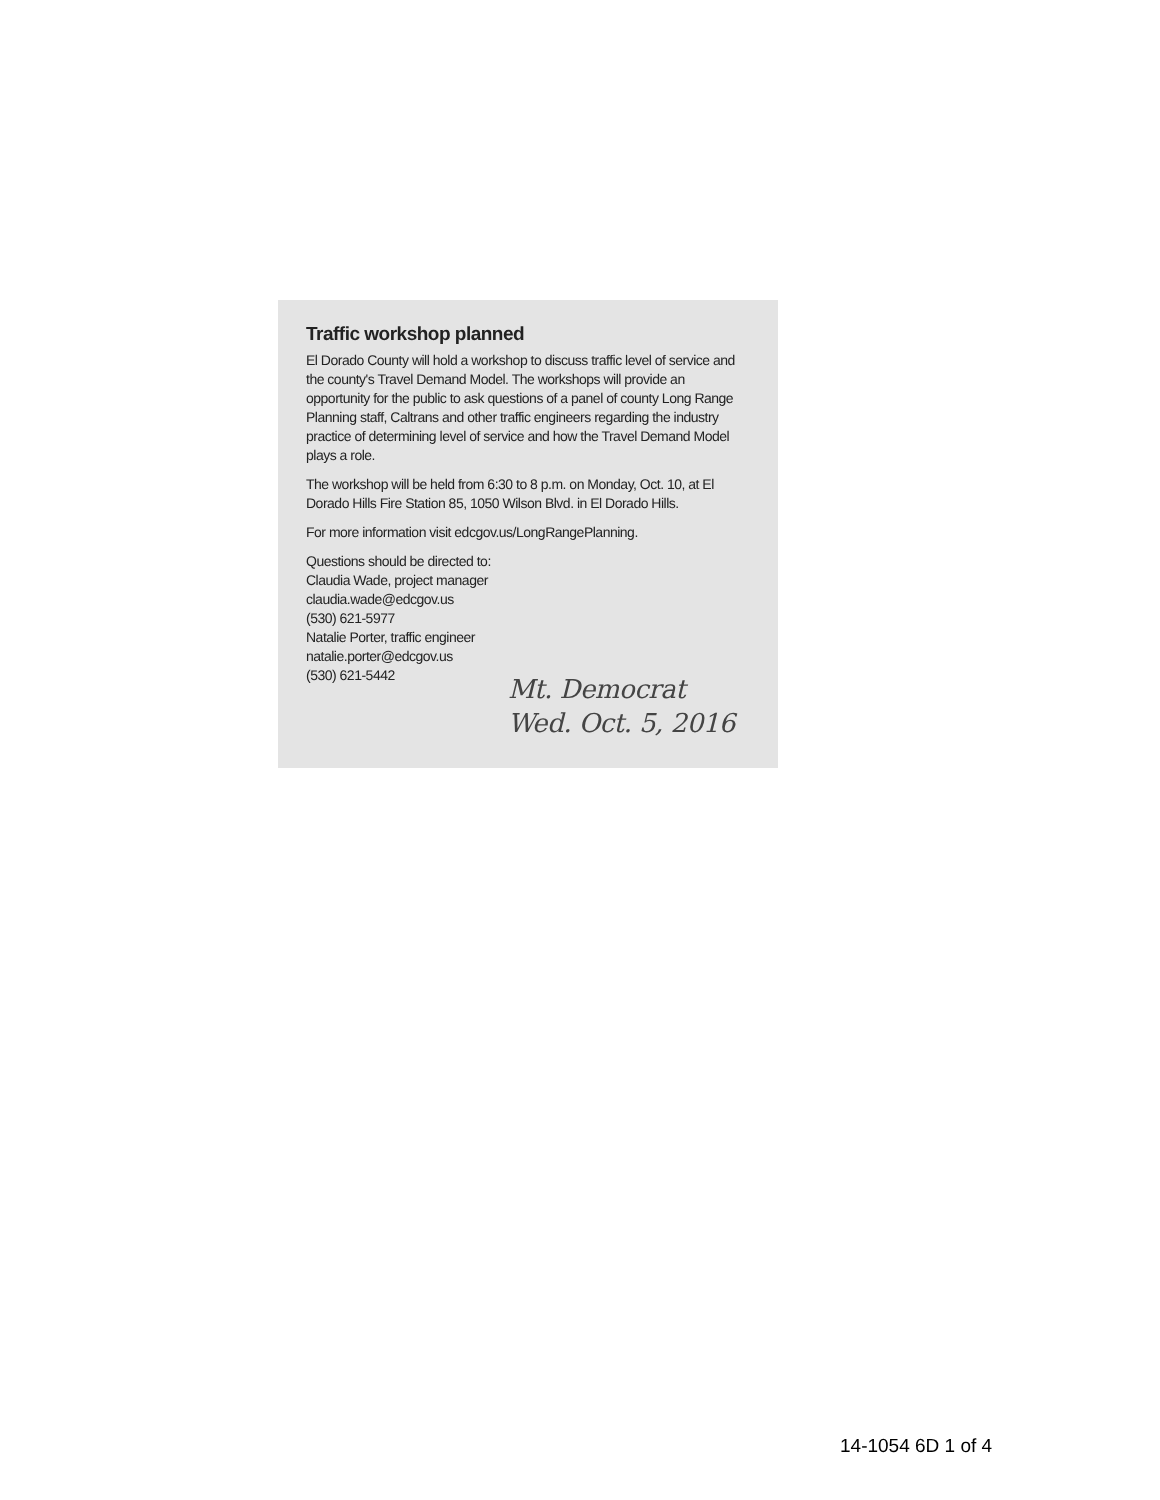Traffic workshop planned
El Dorado County will hold a workshop to discuss traffic level of service and the county's Travel Demand Model. The workshops will provide an opportunity for the public to ask questions of a panel of county Long Range Planning staff, Caltrans and other traffic engineers regarding the industry practice of determining level of service and how the Travel Demand Model plays a role.
The workshop will be held from 6:30 to 8 p.m. on Monday, Oct. 10, at El Dorado Hills Fire Station 85, 1050 Wilson Blvd. in El Dorado Hills.
For more information visit edcgov.us/LongRangePlanning.
Questions should be directed to:
Claudia Wade, project manager
claudia.wade@edcgov.us
(530) 621-5977
Natalie Porter, traffic engineer
natalie.porter@edcgov.us
(530) 621-5442
Mt. Democrat
Wed. Oct. 5, 2016
14-1054 6D 1 of 4